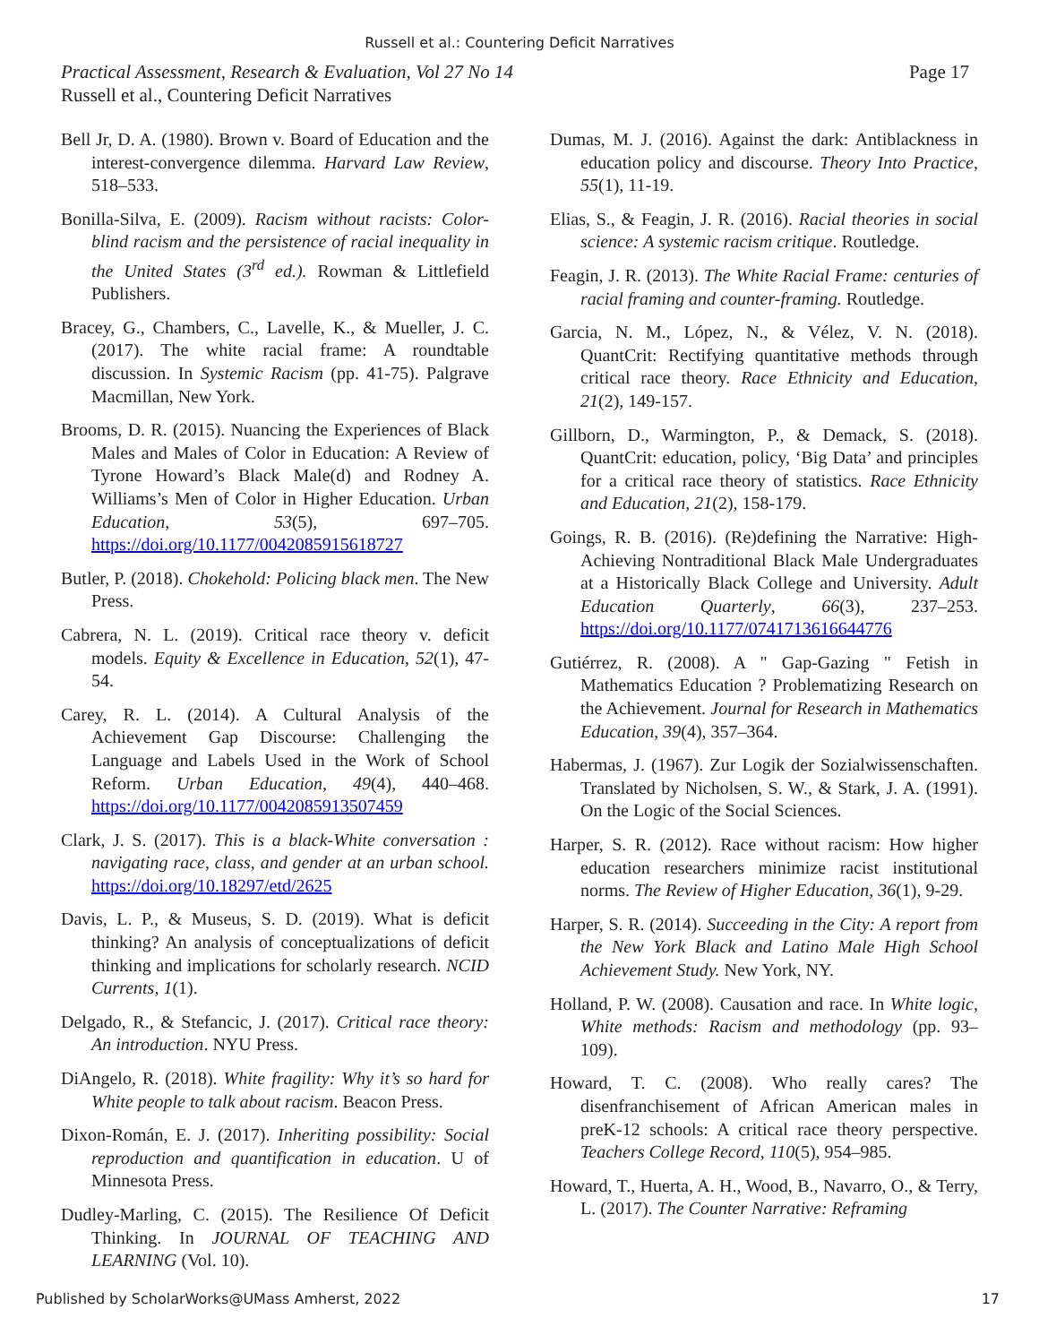Russell et al.: Countering Deficit Narratives
Page 17 Practical Assessment, Research & Evaluation, Vol 27 No 14
Russell et al., Countering Deficit Narratives
Bell Jr, D. A. (1980). Brown v. Board of Education and the interest-convergence dilemma. Harvard Law Review, 518–533.
Bonilla-Silva, E. (2009). Racism without racists: Color-blind racism and the persistence of racial inequality in the United States (3<sup>rd</sup> ed.). Rowman & Littlefield Publishers.
Bracey, G., Chambers, C., Lavelle, K., & Mueller, J. C. (2017). The white racial frame: A roundtable discussion. In Systemic Racism (pp. 41-75). Palgrave Macmillan, New York.
Brooms, D. R. (2015). Nuancing the Experiences of Black Males and Males of Color in Education: A Review of Tyrone Howard’s Black Male(d) and Rodney A. Williams’s Men of Color in Higher Education. Urban Education, 53(5), 697–705. https://doi.org/10.1177/0042085915618727
Butler, P. (2018). Chokehold: Policing black men. The New Press.
Cabrera, N. L. (2019). Critical race theory v. deficit models. Equity & Excellence in Education, 52(1), 47-54.
Carey, R. L. (2014). A Cultural Analysis of the Achievement Gap Discourse: Challenging the Language and Labels Used in the Work of School Reform. Urban Education, 49(4), 440–468. https://doi.org/10.1177/0042085913507459
Clark, J. S. (2017). This is a black-White conversation : navigating race, class, and gender at an urban school. https://doi.org/10.18297/etd/2625
Davis, L. P., & Museus, S. D. (2019). What is deficit thinking? An analysis of conceptualizations of deficit thinking and implications for scholarly research. NCID Currents, 1(1).
Delgado, R., & Stefancic, J. (2017). Critical race theory: An introduction. NYU Press.
DiAngelo, R. (2018). White fragility: Why it’s so hard for White people to talk about racism. Beacon Press.
Dixon-Román, E. J. (2017). Inheriting possibility: Social reproduction and quantification in education. U of Minnesota Press.
Dudley-Marling, C. (2015). The Resilience Of Deficit Thinking. In JOURNAL OF TEACHING AND LEARNING (Vol. 10).
Dumas, M. J. (2016). Against the dark: Antiblackness in education policy and discourse. Theory Into Practice, 55(1), 11-19.
Elias, S., & Feagin, J. R. (2016). Racial theories in social science: A systemic racism critique. Routledge.
Feagin, J. R. (2013). The White Racial Frame: centuries of racial framing and counter-framing. Routledge.
Garcia, N. M., López, N., & Vélez, V. N. (2018). QuantCrit: Rectifying quantitative methods through critical race theory. Race Ethnicity and Education, 21(2), 149-157.
Gillborn, D., Warmington, P., & Demack, S. (2018). QuantCrit: education, policy, ‘Big Data’ and principles for a critical race theory of statistics. Race Ethnicity and Education, 21(2), 158-179.
Goings, R. B. (2016). (Re)defining the Narrative: High-Achieving Nontraditional Black Male Undergraduates at a Historically Black College and University. Adult Education Quarterly, 66(3), 237–253. https://doi.org/10.1177/0741713616644776
Gutiérrez, R. (2008). A " Gap-Gazing " Fetish in Mathematics Education ? Problematizing Research on the Achievement. Journal for Research in Mathematics Education, 39(4), 357–364.
Habermas, J. (1967). Zur Logik der Sozialwissenschaften. Translated by Nicholsen, S. W., & Stark, J. A. (1991). On the Logic of the Social Sciences.
Harper, S. R. (2012). Race without racism: How higher education researchers minimize racist institutional norms. The Review of Higher Education, 36(1), 9-29.
Harper, S. R. (2014). Succeeding in the City: A report from the New York Black and Latino Male High School Achievement Study. New York, NY.
Holland, P. W. (2008). Causation and race. In White logic, White methods: Racism and methodology (pp. 93–109).
Howard, T. C. (2008). Who really cares? The disenfranchisement of African American males in preK-12 schools: A critical race theory perspective. Teachers College Record, 110(5), 954–985.
Howard, T., Huerta, A. H., Wood, B., Navarro, O., & Terry, L. (2017). The Counter Narrative: Reframing
Published by ScholarWorks@UMass Amherst, 2022 17